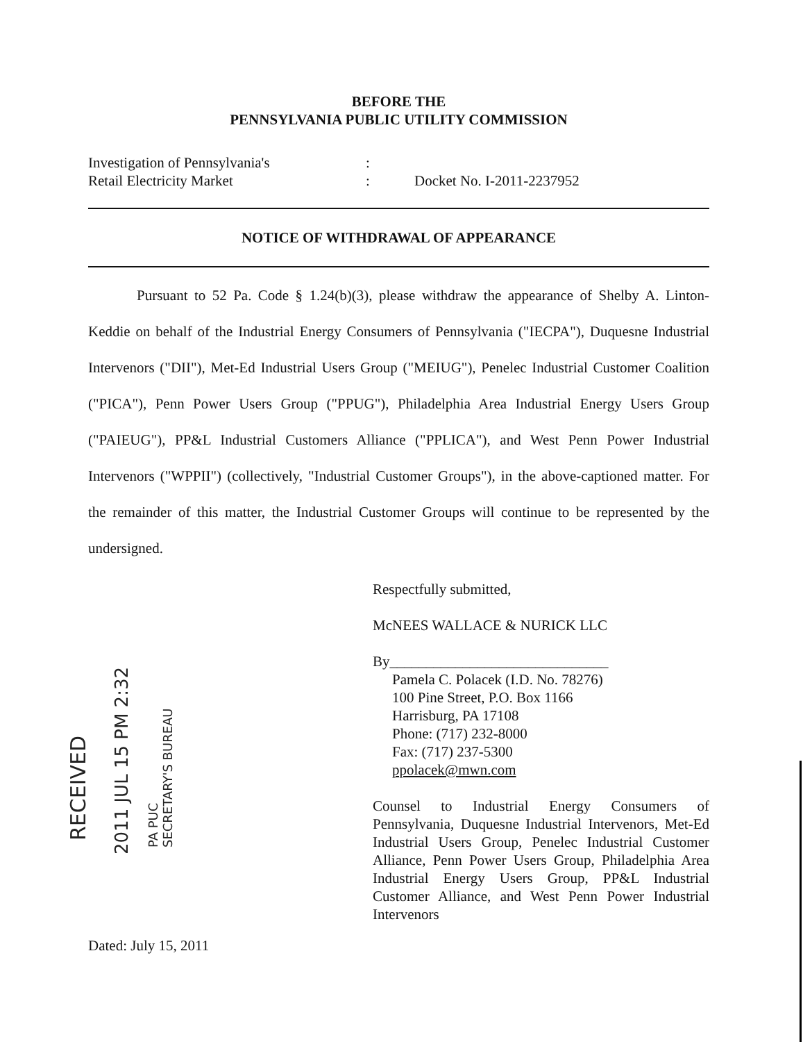BEFORE THE
PENNSYLVANIA PUBLIC UTILITY COMMISSION
Investigation of Pennsylvania's
Retail Electricity Market
:
:
Docket No. I-2011-2237952
NOTICE OF WITHDRAWAL OF APPEARANCE
Pursuant to 52 Pa. Code § 1.24(b)(3), please withdraw the appearance of Shelby A. Linton-Keddie on behalf of the Industrial Energy Consumers of Pennsylvania ("IECPA"), Duquesne Industrial Intervenors ("DII"), Met-Ed Industrial Users Group ("MEIUG"), Penelec Industrial Customer Coalition ("PICA"), Penn Power Users Group ("PPUG"), Philadelphia Area Industrial Energy Users Group ("PAIEUG"), PP&L Industrial Customers Alliance ("PPLICA"), and West Penn Power Industrial Intervenors ("WPPII") (collectively, "Industrial Customer Groups"), in the above-captioned matter. For the remainder of this matter, the Industrial Customer Groups will continue to be represented by the undersigned.
Respectfully submitted,
McNEES WALLACE & NURICK LLC
By______________________________
Pamela C. Polacek (I.D. No. 78276)
100 Pine Street, P.O. Box 1166
Harrisburg, PA 17108
Phone: (717) 232-8000
Fax: (717) 237-5300
ppolacek@mwn.com
Counsel to Industrial Energy Consumers of Pennsylvania, Duquesne Industrial Intervenors, Met-Ed Industrial Users Group, Penelec Industrial Customer Alliance, Penn Power Users Group, Philadelphia Area Industrial Energy Users Group, PP&L Industrial Customer Alliance, and West Penn Power Industrial Intervenors
Dated: July 15, 2011
RECEIVED 2011 JUL 15 PM 2:32
PA PUC
SECRETARY'S BUREAU